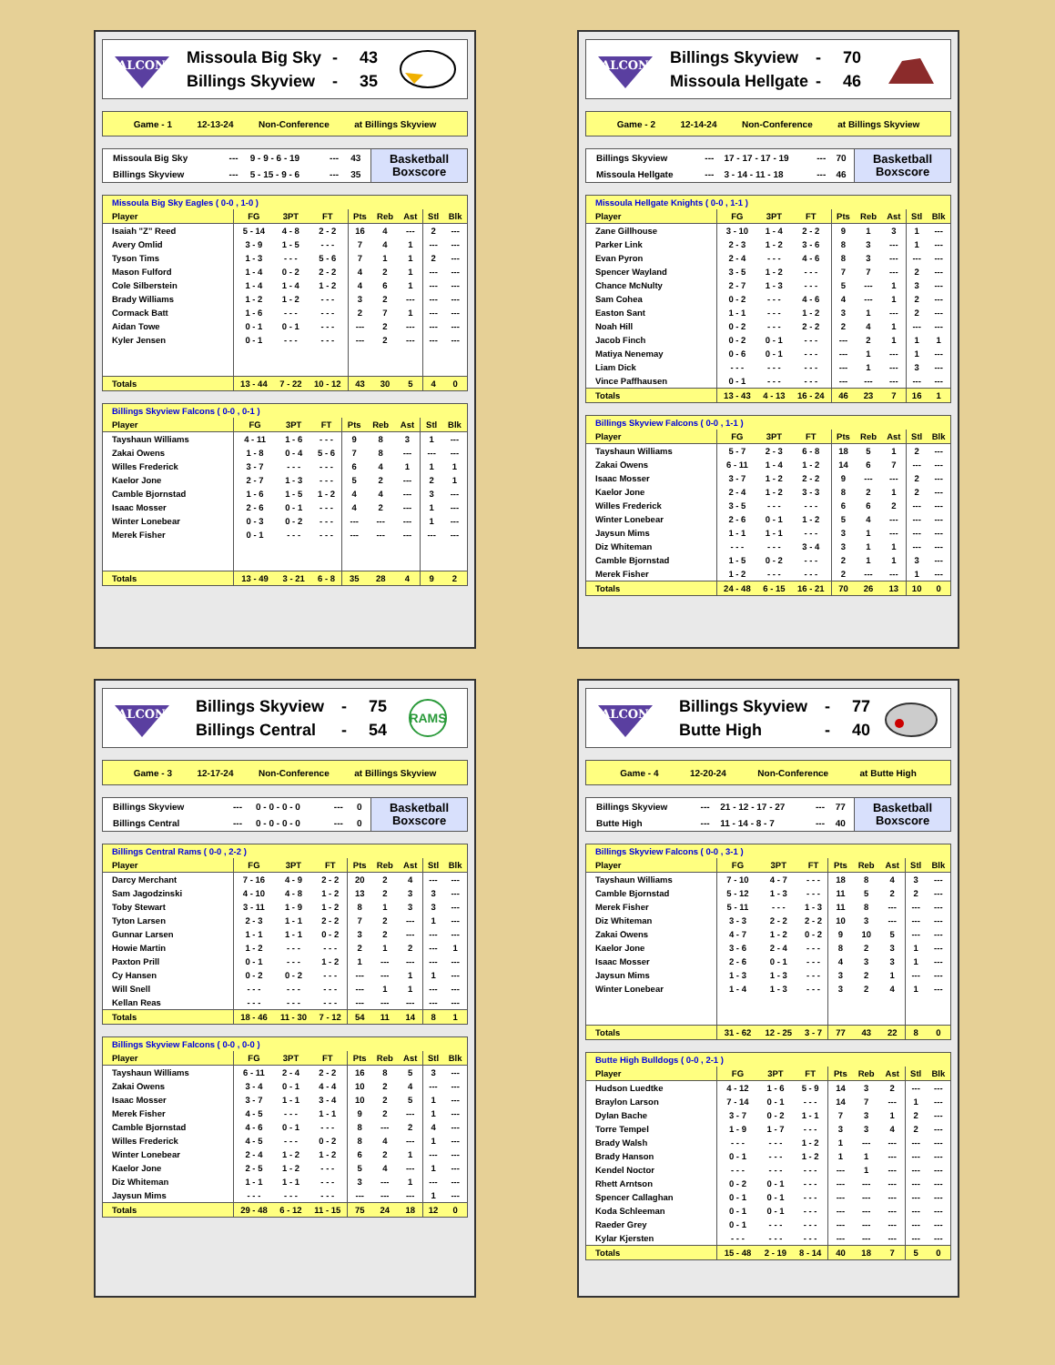FALCONS
Missoula Big Sky - 43
Billings Skyview - 35
Game - 1 12-13-24 Non-Conference at Billings Skyview
| Missoula Big Sky | --- | 9 - 9 - 6 - 19 | --- | 43 |
| Billings Skyview | --- | 5 - 15 - 9 - 6 | --- | 35 |
Basketball
Boxscore
| Missoula Big Sky Eagles ( 0-0 , 1-0 ) | | | | | | | | |
| --- | --- | --- | --- | --- | --- | --- | --- | --- |
| Player | FG | 3PT | FT | Pts | Reb | Ast | Stl | Blk |
| Isaiah "Z" Reed | 5 - 14 | 4 - 8 | 2 - 2 | 16 | 4 | --- | 2 | --- |
| Avery Omlid | 3 - 9 | 1 - 5 | - - - | 7 | 4 | 1 | --- | --- |
| Tyson Tims | 1 - 3 | - - - | 5 - 6 | 7 | 1 | 1 | 2 | --- |
| Mason Fulford | 1 - 4 | 0 - 2 | 2 - 2 | 4 | 2 | 1 | --- | --- |
| Cole Silberstein | 1 - 4 | 1 - 4 | 1 - 2 | 4 | 6 | 1 | --- | --- |
| Brady Williams | 1 - 2 | 1 - 2 | - - - | 3 | 2 | --- | --- | --- |
| Cormack Batt | 1 - 6 | - - - | - - - | 2 | 7 | 1 | --- | --- |
| Aidan Towe | 0 - 1 | 0 - 1 | - - - | --- | 2 | --- | --- | --- |
| Kyler Jensen | 0 - 1 | - - - | - - - | --- | 2 | --- | --- | --- |
| Totals | 13 - 44 | 7 - 22 | 10 - 12 | 43 | 30 | 5 | 4 | 0 |
| Billings Skyview Falcons ( 0-0 , 0-1 ) | | | | | | | | |
| --- | --- | --- | --- | --- | --- | --- | --- | --- |
| Player | FG | 3PT | FT | Pts | Reb | Ast | Stl | Blk |
| Tayshaun Williams | 4 - 11 | 1 - 6 | - - - | 9 | 8 | 3 | 1 | --- |
| Zakai Owens | 1 - 8 | 0 - 4 | 5 - 6 | 7 | 8 | --- | --- | --- |
| Willes Frederick | 3 - 7 | - - - | - - - | 6 | 4 | 1 | 1 | 1 |
| Kaelor Jone | 2 - 7 | 1 - 3 | - - - | 5 | 2 | --- | 2 | 1 |
| Camble Bjornstad | 1 - 6 | 1 - 5 | 1 - 2 | 4 | 4 | --- | 3 | --- |
| Isaac Mosser | 2 - 6 | 0 - 1 | - - - | 4 | 2 | --- | 1 | --- |
| Winter Lonebear | 0 - 3 | 0 - 2 | - - - | --- | --- | --- | 1 | --- |
| Merek Fisher | 0 - 1 | - - - | - - - | --- | --- | --- | --- | --- |
| Totals | 13 - 49 | 3 - 21 | 6 - 8 | 35 | 28 | 4 | 9 | 2 |
FALCONS
Billings Skyview - 70
Missoula Hellgate - 46
Game - 2 12-14-24 Non-Conference at Billings Skyview
| Billings Skyview | --- | 17 - 17 - 17 - 19 | --- | 70 |
| Missoula Hellgate | --- | 3 - 14 - 11 - 18 | --- | 46 |
Basketball
Boxscore
| Missoula Hellgate Knights ( 0-0 , 1-1 ) | | | | | | | | |
| --- | --- | --- | --- | --- | --- | --- | --- | --- |
| Player | FG | 3PT | FT | Pts | Reb | Ast | Stl | Blk |
| Zane Gillhouse | 3 - 10 | 1 - 4 | 2 - 2 | 9 | 1 | 3 | 1 | --- |
| Parker Link | 2 - 3 | 1 - 2 | 3 - 6 | 8 | 3 | --- | 1 | --- |
| Evan Pyron | 2 - 4 | - - - | 4 - 6 | 8 | 3 | --- | --- | --- |
| Spencer Wayland | 3 - 5 | 1 - 2 | - - - | 7 | 7 | --- | 2 | --- |
| Chance McNulty | 2 - 7 | 1 - 3 | - - - | 5 | --- | 1 | 3 | --- |
| Sam Cohea | 0 - 2 | - - - | 4 - 6 | 4 | --- | 1 | 2 | --- |
| Easton Sant | 1 - 1 | - - - | 1 - 2 | 3 | 1 | --- | 2 | --- |
| Noah Hill | 0 - 2 | - - - | 2 - 2 | 2 | 4 | 1 | --- | --- |
| Jacob Finch | 0 - 2 | 0 - 1 | - - - | --- | 2 | 1 | 1 | 1 |
| Matiya Nenemay | 0 - 6 | 0 - 1 | - - - | --- | 1 | --- | 1 | --- |
| Liam Dick | - - - | - - - | - - - | --- | 1 | --- | 3 | --- |
| Vince Paffhausen | 0 - 1 | - - - | - - - | --- | --- | --- | --- | --- |
| Totals | 13 - 43 | 4 - 13 | 16 - 24 | 46 | 23 | 7 | 16 | 1 |
| Billings Skyview Falcons ( 0-0 , 1-1 ) | | | | | | | | |
| --- | --- | --- | --- | --- | --- | --- | --- | --- |
| Player | FG | 3PT | FT | Pts | Reb | Ast | Stl | Blk |
| Tayshaun Williams | 5 - 7 | 2 - 3 | 6 - 8 | 18 | 5 | 1 | 2 | --- |
| Zakai Owens | 6 - 11 | 1 - 4 | 1 - 2 | 14 | 6 | 7 | --- | --- |
| Isaac Mosser | 3 - 7 | 1 - 2 | 2 - 2 | 9 | --- | --- | 2 | --- |
| Kaelor Jone | 2 - 4 | 1 - 2 | 3 - 3 | 8 | 2 | 1 | 2 | --- |
| Willes Frederick | 3 - 5 | - - - | - - - | 6 | 6 | 2 | --- | --- |
| Winter Lonebear | 2 - 6 | 0 - 1 | 1 - 2 | 5 | 4 | --- | --- | --- |
| Jaysun Mims | 1 - 1 | 1 - 1 | - - - | 3 | 1 | --- | --- | --- |
| Diz Whiteman | - - - | - - - | 3 - 4 | 3 | 1 | 1 | --- | --- |
| Camble Bjornstad | 1 - 5 | 0 - 2 | - - - | 2 | 1 | 1 | 3 | --- |
| Merek Fisher | 1 - 2 | - - - | - - - | 2 | --- | --- | 1 | --- |
| Totals | 24 - 48 | 6 - 15 | 16 - 21 | 70 | 26 | 13 | 10 | 0 |
FALCONS
Billings Skyview - 75
Billings Central - 54
RAMS
Game - 3 12-17-24 Non-Conference at Billings Skyview
| Billings Skyview | --- | 0 - 0 - 0 - 0 | --- | 0 |
| Billings Central | --- | 0 - 0 - 0 - 0 | --- | 0 |
Basketball
Boxscore
| Billings Central Rams ( 0-0 , 2-2 ) | | | | | | | | |
| --- | --- | --- | --- | --- | --- | --- | --- | --- |
| Player | FG | 3PT | FT | Pts | Reb | Ast | Stl | Blk |
| Darcy Merchant | 7 - 16 | 4 - 9 | 2 - 2 | 20 | 2 | 4 | --- | --- |
| Sam Jagodzinski | 4 - 10 | 4 - 8 | 1 - 2 | 13 | 2 | 3 | 3 | --- |
| Toby Stewart | 3 - 11 | 1 - 9 | 1 - 2 | 8 | 1 | 3 | 3 | --- |
| Tyton Larsen | 2 - 3 | 1 - 1 | 2 - 2 | 7 | 2 | --- | 1 | --- |
| Gunnar Larsen | 1 - 1 | 1 - 1 | 0 - 2 | 3 | 2 | --- | --- | --- |
| Howie Martin | 1 - 2 | - - - | - - - | 2 | 1 | 2 | --- | 1 |
| Paxton Prill | 0 - 1 | - - - | 1 - 2 | 1 | --- | --- | --- | --- |
| Cy Hansen | 0 - 2 | 0 - 2 | - - - | --- | --- | 1 | 1 | --- |
| Will Snell | - - - | - - - | - - - | --- | 1 | 1 | --- | --- |
| Kellan Reas | - - - | - - - | - - - | --- | --- | --- | --- | --- |
| Totals | 18 - 46 | 11 - 30 | 7 - 12 | 54 | 11 | 14 | 8 | 1 |
| Billings Skyview Falcons ( 0-0 , 0-0 ) | | | | | | | | |
| --- | --- | --- | --- | --- | --- | --- | --- | --- |
| Player | FG | 3PT | FT | Pts | Reb | Ast | Stl | Blk |
| Tayshaun Williams | 6 - 11 | 2 - 4 | 2 - 2 | 16 | 8 | 5 | 3 | --- |
| Zakai Owens | 3 - 4 | 0 - 1 | 4 - 4 | 10 | 2 | 4 | --- | --- |
| Isaac Mosser | 3 - 7 | 1 - 1 | 3 - 4 | 10 | 2 | 5 | 1 | --- |
| Merek Fisher | 4 - 5 | - - - | 1 - 1 | 9 | 2 | --- | 1 | --- |
| Camble Bjornstad | 4 - 6 | 0 - 1 | - - - | 8 | --- | 2 | 4 | --- |
| Willes Frederick | 4 - 5 | - - - | 0 - 2 | 8 | 4 | --- | 1 | --- |
| Winter Lonebear | 2 - 4 | 1 - 2 | 1 - 2 | 6 | 2 | 1 | --- | --- |
| Kaelor Jone | 2 - 5 | 1 - 2 | - - - | 5 | 4 | --- | 1 | --- |
| Diz Whiteman | 1 - 1 | 1 - 1 | - - - | 3 | --- | 1 | --- | --- |
| Jaysun Mims | - - - | - - - | - - - | --- | --- | --- | 1 | --- |
| Totals | 29 - 48 | 6 - 12 | 11 - 15 | 75 | 24 | 18 | 12 | 0 |
FALCONS
Billings Skyview - 77
Butte High - 40
Game - 4 12-20-24 Non-Conference at Butte High
| Billings Skyview | --- | 21 - 12 - 17 - 27 | --- | 77 |
| Butte High | --- | 11 - 14 - 8 - 7 | --- | 40 |
Basketball
Boxscore
| Billings Skyview Falcons ( 0-0 , 3-1 ) | | | | | | | | |
| --- | --- | --- | --- | --- | --- | --- | --- | --- |
| Player | FG | 3PT | FT | Pts | Reb | Ast | Stl | Blk |
| Tayshaun Williams | 7 - 10 | 4 - 7 | - - - | 18 | 8 | 4 | 3 | --- |
| Camble Bjornstad | 5 - 12 | 1 - 3 | - - - | 11 | 5 | 2 | 2 | --- |
| Merek Fisher | 5 - 11 | - - - | 1 - 3 | 11 | 8 | --- | --- | --- |
| Diz Whiteman | 3 - 3 | 2 - 2 | 2 - 2 | 10 | 3 | --- | --- | --- |
| Zakai Owens | 4 - 7 | 1 - 2 | 0 - 2 | 9 | 10 | 5 | --- | --- |
| Kaelor Jone | 3 - 6 | 2 - 4 | - - - | 8 | 2 | 3 | 1 | --- |
| Isaac Mosser | 2 - 6 | 0 - 1 | - - - | 4 | 3 | 3 | 1 | --- |
| Jaysun Mims | 1 - 3 | 1 - 3 | - - - | 3 | 2 | 1 | --- | --- |
| Winter Lonebear | 1 - 4 | 1 - 3 | - - - | 3 | 2 | 4 | 1 | --- |
| Totals | 31 - 62 | 12 - 25 | 3 - 7 | 77 | 43 | 22 | 8 | 0 |
| Butte High Bulldogs ( 0-0 , 2-1 ) | | | | | | | | |
| --- | --- | --- | --- | --- | --- | --- | --- | --- |
| Player | FG | 3PT | FT | Pts | Reb | Ast | Stl | Blk |
| Hudson Luedtke | 4 - 12 | 1 - 6 | 5 - 9 | 14 | 3 | 2 | --- | --- |
| Braylon Larson | 7 - 14 | 0 - 1 | - - - | 14 | 7 | --- | 1 | --- |
| Dylan Bache | 3 - 7 | 0 - 2 | 1 - 1 | 7 | 3 | 1 | 2 | --- |
| Torre Tempel | 1 - 9 | 1 - 7 | - - - | 3 | 3 | 4 | 2 | --- |
| Brady Walsh | - - - | - - - | 1 - 2 | 1 | --- | --- | --- | --- |
| Brady Hanson | 0 - 1 | - - - | 1 - 2 | 1 | 1 | --- | --- | --- |
| Kendel Noctor | - - - | - - - | - - - | --- | 1 | --- | --- | --- |
| Rhett Arntson | 0 - 2 | 0 - 1 | - - - | --- | --- | --- | --- | --- |
| Spencer Callaghan | 0 - 1 | 0 - 1 | - - - | --- | --- | --- | --- | --- |
| Koda Schleeman | 0 - 1 | 0 - 1 | - - - | --- | --- | --- | --- | --- |
| Raeder Grey | 0 - 1 | - - - | - - - | --- | --- | --- | --- | --- |
| Kylar Kjersten | - - - | - - - | - - - | --- | --- | --- | --- | --- |
| Totals | 15 - 48 | 2 - 19 | 8 - 14 | 40 | 18 | 7 | 5 | 0 |